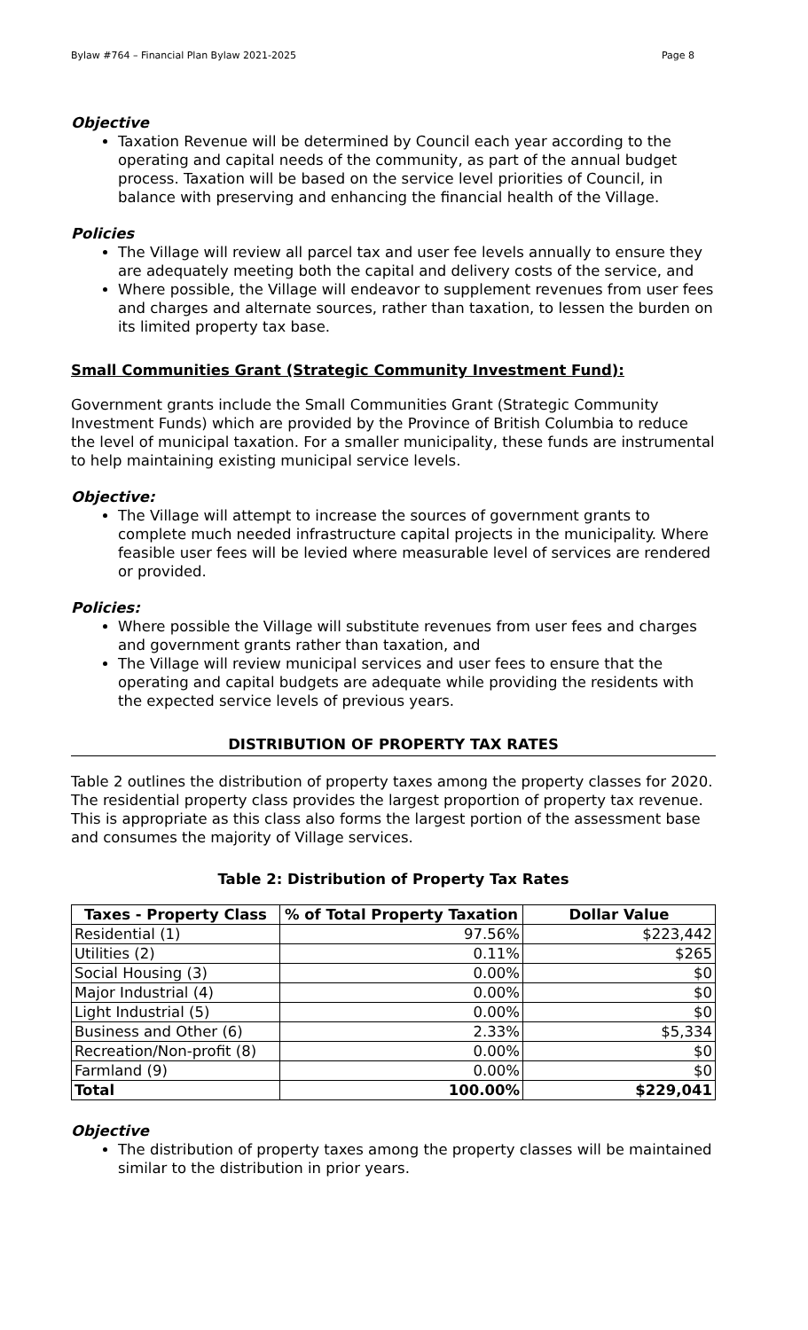Bylaw #764 – Financial Plan Bylaw 2021-2025 Page 8
Objective
Taxation Revenue will be determined by Council each year according to the operating and capital needs of the community, as part of the annual budget process. Taxation will be based on the service level priorities of Council, in balance with preserving and enhancing the financial health of the Village.
Policies
The Village will review all parcel tax and user fee levels annually to ensure they are adequately meeting both the capital and delivery costs of the service, and
Where possible, the Village will endeavor to supplement revenues from user fees and charges and alternate sources, rather than taxation, to lessen the burden on its limited property tax base.
Small Communities Grant (Strategic Community Investment Fund):
Government grants include the Small Communities Grant (Strategic Community Investment Funds) which are provided by the Province of British Columbia to reduce the level of municipal taxation. For a smaller municipality, these funds are instrumental to help maintaining existing municipal service levels.
Objective:
The Village will attempt to increase the sources of government grants to complete much needed infrastructure capital projects in the municipality. Where feasible user fees will be levied where measurable level of services are rendered or provided.
Policies:
Where possible the Village will substitute revenues from user fees and charges and government grants rather than taxation, and
The Village will review municipal services and user fees to ensure that the operating and capital budgets are adequate while providing the residents with the expected service levels of previous years.
DISTRIBUTION OF PROPERTY TAX RATES
Table 2 outlines the distribution of property taxes among the property classes for 2020. The residential property class provides the largest proportion of property tax revenue. This is appropriate as this class also forms the largest portion of the assessment base and consumes the majority of Village services.
Table 2: Distribution of Property Tax Rates
| Taxes - Property Class | % of Total Property Taxation | Dollar Value |
| --- | --- | --- |
| Residential (1) | 97.56% | $223,442 |
| Utilities (2) | 0.11% | $265 |
| Social Housing (3) | 0.00% | $0 |
| Major Industrial (4) | 0.00% | $0 |
| Light Industrial (5) | 0.00% | $0 |
| Business and Other (6) | 2.33% | $5,334 |
| Recreation/Non-profit (8) | 0.00% | $0 |
| Farmland (9) | 0.00% | $0 |
| Total | 100.00% | $229,041 |
Objective
The distribution of property taxes among the property classes will be maintained similar to the distribution in prior years.